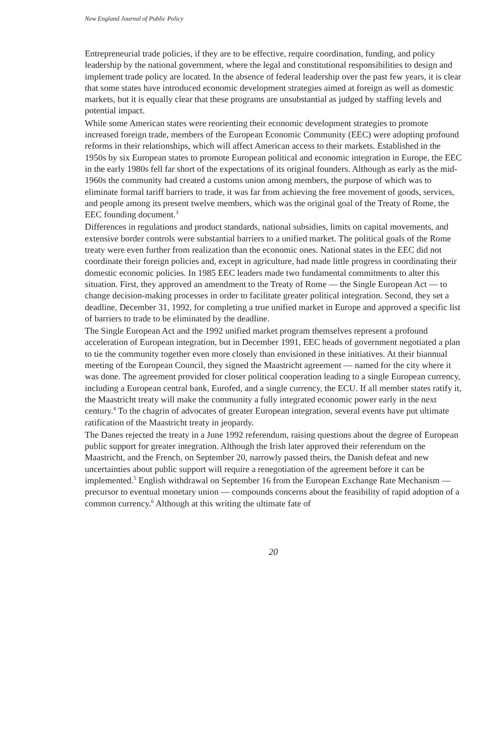New England Journal of Public Policy
Entrepreneurial trade policies, if they are to be effective, require coordination, funding, and policy leadership by the national government, where the legal and constitutional responsibilities to design and implement trade policy are located. In the absence of federal leadership over the past few years, it is clear that some states have introduced economic development strategies aimed at foreign as well as domestic markets, but it is equally clear that these programs are unsubstantial as judged by staffing levels and potential impact.
While some American states were reorienting their economic development strategies to promote increased foreign trade, members of the European Economic Community (EEC) were adopting profound reforms in their relationships, which will affect American access to their markets. Established in the 1950s by six European states to promote European political and economic integration in Europe, the EEC in the early 1980s fell far short of the expectations of its original founders. Although as early as the mid-1960s the community had created a customs union among members, the purpose of which was to eliminate formal tariff barriers to trade, it was far from achieving the free movement of goods, services, and people among its present twelve members, which was the original goal of the Treaty of Rome, the EEC founding document.<sup>3</sup>
Differences in regulations and product standards, national subsidies, limits on capital movements, and extensive border controls were substantial barriers to a unified market. The political goals of the Rome treaty were even further from realization than the economic ones. National states in the EEC did not coordinate their foreign policies and, except in agriculture, had made little progress in coordinating their domestic economic policies. In 1985 EEC leaders made two fundamental commitments to alter this situation. First, they approved an amendment to the Treaty of Rome — the Single European Act — to change decision-making processes in order to facilitate greater political integration. Second, they set a deadline, December 31, 1992, for completing a true unified market in Europe and approved a specific list of barriers to trade to be eliminated by the deadline.
The Single European Act and the 1992 unified market program themselves represent a profound acceleration of European integration, but in December 1991, EEC heads of government negotiated a plan to tie the community together even more closely than envisioned in these initiatives. At their biannual meeting of the European Council, they signed the Maastricht agreement — named for the city where it was done. The agreement provided for closer political cooperation leading to a single European currency, including a European central bank, Eurofed, and a single currency, the ECU. If all member states ratify it, the Maastricht treaty will make the community a fully integrated economic power early in the next century.<sup>4</sup> To the chagrin of advocates of greater European integration, several events have put ultimate ratification of the Maastricht treaty in jeopardy.
The Danes rejected the treaty in a June 1992 referendum, raising questions about the degree of European public support for greater integration. Although the Irish later approved their referendum on the Maastricht, and the French, on September 20, narrowly passed theirs, the Danish defeat and new uncertainties about public support will require a renegotiation of the agreement before it can be implemented.<sup>5</sup> English withdrawal on September 16 from the European Exchange Rate Mechanism — precursor to eventual monetary union — compounds concerns about the feasibility of rapid adoption of a common currency.<sup>6</sup> Although at this writing the ultimate fate of
20